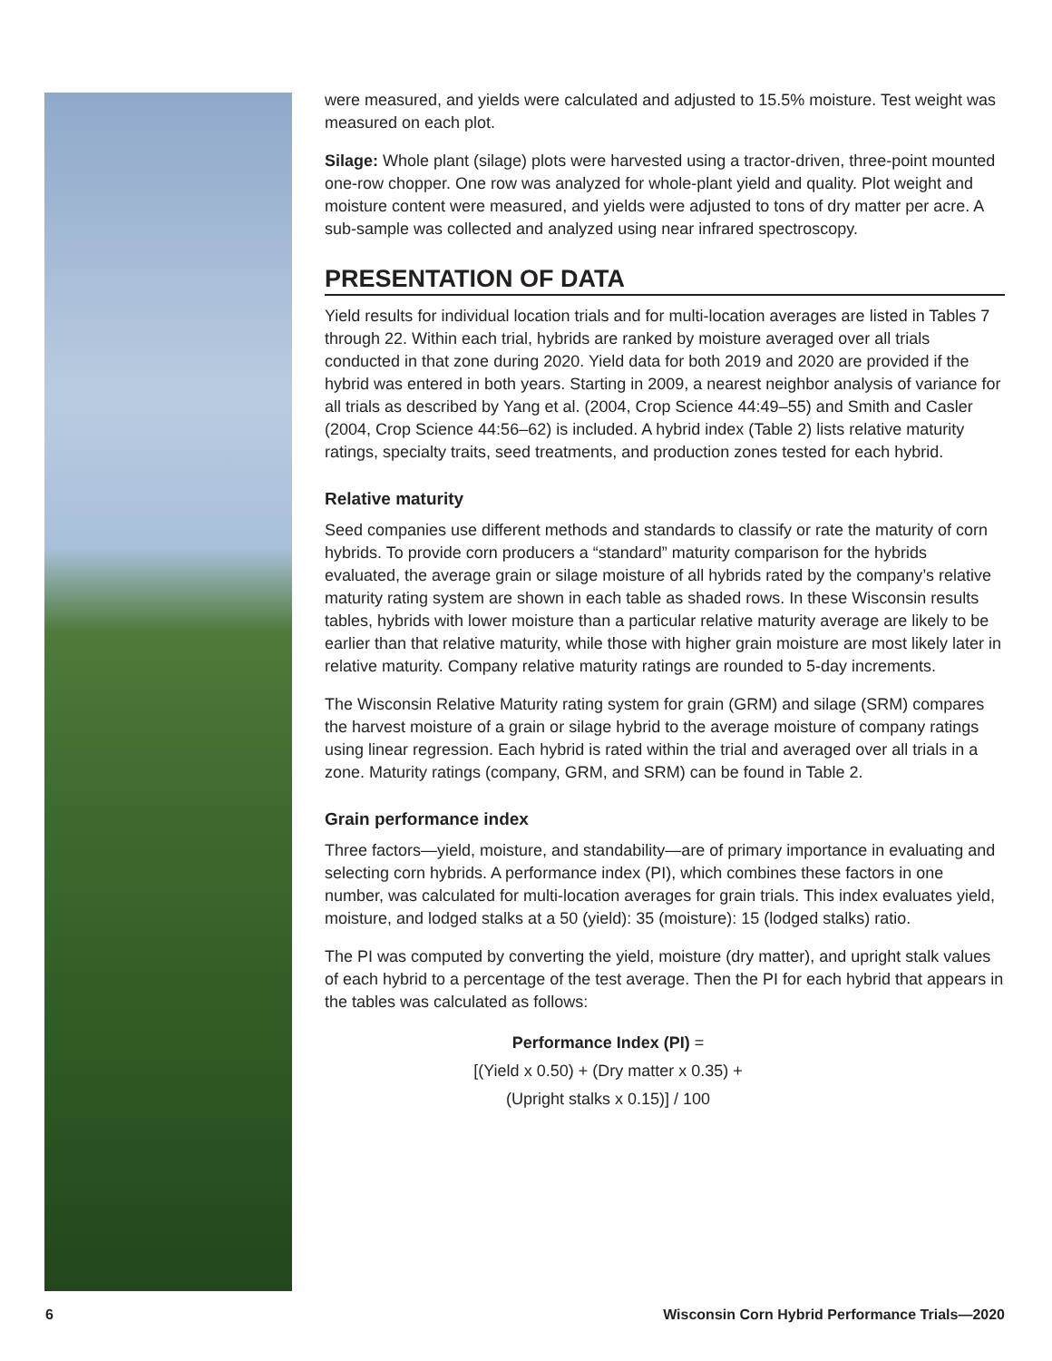were measured, and yields were calculated and adjusted to 15.5% moisture. Test weight was measured on each plot.
Silage: Whole plant (silage) plots were harvested using a tractor-driven, three-point mounted one-row chopper. One row was analyzed for whole-plant yield and quality. Plot weight and moisture content were measured, and yields were adjusted to tons of dry matter per acre. A sub-sample was collected and analyzed using near infrared spectroscopy.
PRESENTATION OF DATA
Yield results for individual location trials and for multi-location averages are listed in Tables 7 through 22. Within each trial, hybrids are ranked by moisture averaged over all trials conducted in that zone during 2020. Yield data for both 2019 and 2020 are provided if the hybrid was entered in both years. Starting in 2009, a nearest neighbor analysis of variance for all trials as described by Yang et al. (2004, Crop Science 44:49–55) and Smith and Casler (2004, Crop Science 44:56–62) is included. A hybrid index (Table 2) lists relative maturity ratings, specialty traits, seed treatments, and production zones tested for each hybrid.
Relative maturity
Seed companies use different methods and standards to classify or rate the maturity of corn hybrids. To provide corn producers a “standard” maturity comparison for the hybrids evaluated, the average grain or silage moisture of all hybrids rated by the company’s relative maturity rating system are shown in each table as shaded rows. In these Wisconsin results tables, hybrids with lower moisture than a particular relative maturity average are likely to be earlier than that relative maturity, while those with higher grain moisture are most likely later in relative maturity. Company relative maturity ratings are rounded to 5-day increments.
The Wisconsin Relative Maturity rating system for grain (GRM) and silage (SRM) compares the harvest moisture of a grain or silage hybrid to the average moisture of company ratings using linear regression. Each hybrid is rated within the trial and averaged over all trials in a zone. Maturity ratings (company, GRM, and SRM) can be found in Table 2.
Grain performance index
Three factors—yield, moisture, and standability—are of primary importance in evaluating and selecting corn hybrids. A performance index (PI), which combines these factors in one number, was calculated for multi-location averages for grain trials. This index evaluates yield, moisture, and lodged stalks at a 50 (yield): 35 (moisture): 15 (lodged stalks) ratio.
The PI was computed by converting the yield, moisture (dry matter), and upright stalk values of each hybrid to a percentage of the test average. Then the PI for each hybrid that appears in the tables was calculated as follows:
Performance Index (PI) =
[(Yield x 0.50) + (Dry matter x 0.35) +
(Upright stalks x 0.15)] / 100
6 Wisconsin Corn Hybrid Performance Trials—2020